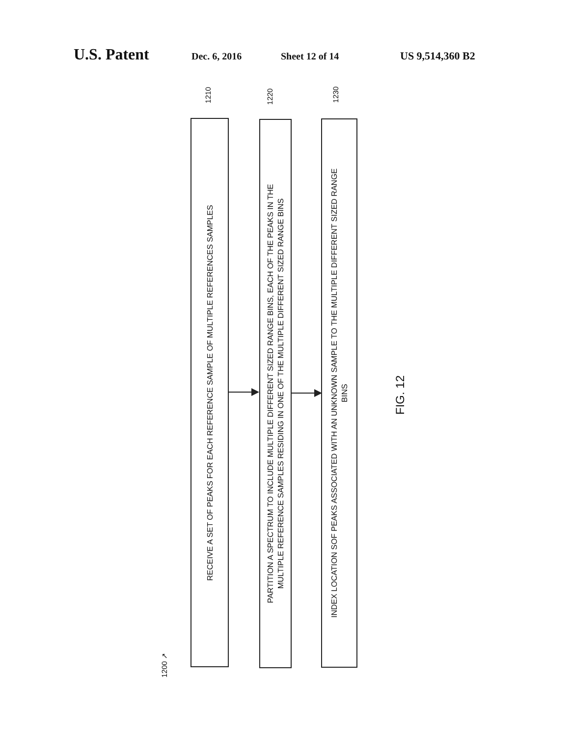U.S. Patent
Dec. 6, 2016 Sheet 12 of 14 US 9,514,360 B2
1210 1220 1230
RECEIVE A SET OF PEAKS FOR EACH REFERENCE SAMPLE OF MULTIPLE REFERENCES SAMPLES
PARTITION A SPECTRUM TO INCLUDE MULTIPLE DIFFERENT SIZED RANGE BINS, EACH OF THE PEAKS IN THE
MULTIPLE REFERENCE SAMPLES RESIDING IN ONE OF THE MULTIPLE DIFFERENT SIZED RANGE BINS
INDEX LOCATION SOF PEAKS ASSOCIATED WITH AN UNKNOWN SAMPLE TO THE MULTIPLE DIFFERENT SIZED RANGE
BINS
FIG. 12
1200 ↗